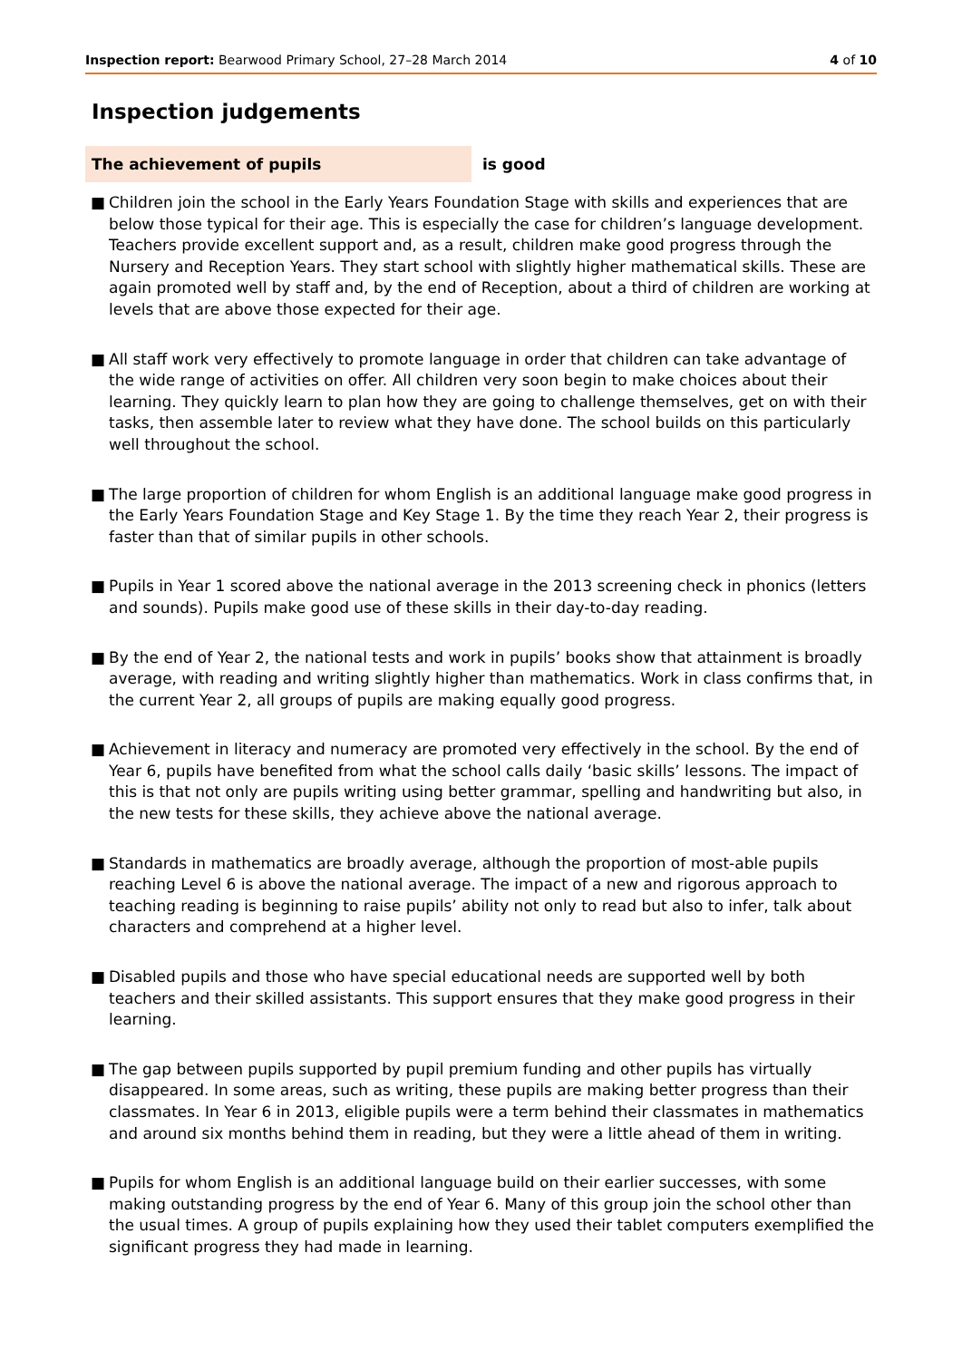Inspection report: Bearwood Primary School, 27–28 March 2014
4 of 10
Inspection judgements
The achievement of pupils is good
■ Children join the school in the Early Years Foundation Stage with skills and experiences that are below those typical for their age. This is especially the case for children’s language development. Teachers provide excellent support and, as a result, children make good progress through the Nursery and Reception Years. They start school with slightly higher mathematical skills. These are again promoted well by staff and, by the end of Reception, about a third of children are working at levels that are above those expected for their age.
■ All staff work very effectively to promote language in order that children can take advantage of the wide range of activities on offer. All children very soon begin to make choices about their learning. They quickly learn to plan how they are going to challenge themselves, get on with their tasks, then assemble later to review what they have done. The school builds on this particularly well throughout the school.
■ The large proportion of children for whom English is an additional language make good progress in the Early Years Foundation Stage and Key Stage 1. By the time they reach Year 2, their progress is faster than that of similar pupils in other schools.
■ Pupils in Year 1 scored above the national average in the 2013 screening check in phonics (letters and sounds). Pupils make good use of these skills in their day-to-day reading.
■ By the end of Year 2, the national tests and work in pupils’ books show that attainment is broadly average, with reading and writing slightly higher than mathematics. Work in class confirms that, in the current Year 2, all groups of pupils are making equally good progress.
■ Achievement in literacy and numeracy are promoted very effectively in the school. By the end of Year 6, pupils have benefited from what the school calls daily ‘basic skills’ lessons. The impact of this is that not only are pupils writing using better grammar, spelling and handwriting but also, in the new tests for these skills, they achieve above the national average.
■ Standards in mathematics are broadly average, although the proportion of most-able pupils reaching Level 6 is above the national average. The impact of a new and rigorous approach to teaching reading is beginning to raise pupils’ ability not only to read but also to infer, talk about characters and comprehend at a higher level.
■ Disabled pupils and those who have special educational needs are supported well by both teachers and their skilled assistants. This support ensures that they make good progress in their learning.
■ The gap between pupils supported by pupil premium funding and other pupils has virtually disappeared. In some areas, such as writing, these pupils are making better progress than their classmates. In Year 6 in 2013, eligible pupils were a term behind their classmates in mathematics and around six months behind them in reading, but they were a little ahead of them in writing.
■ Pupils for whom English is an additional language build on their earlier successes, with some making outstanding progress by the end of Year 6. Many of this group join the school other than the usual times. A group of pupils explaining how they used their tablet computers exemplified the significant progress they had made in learning.